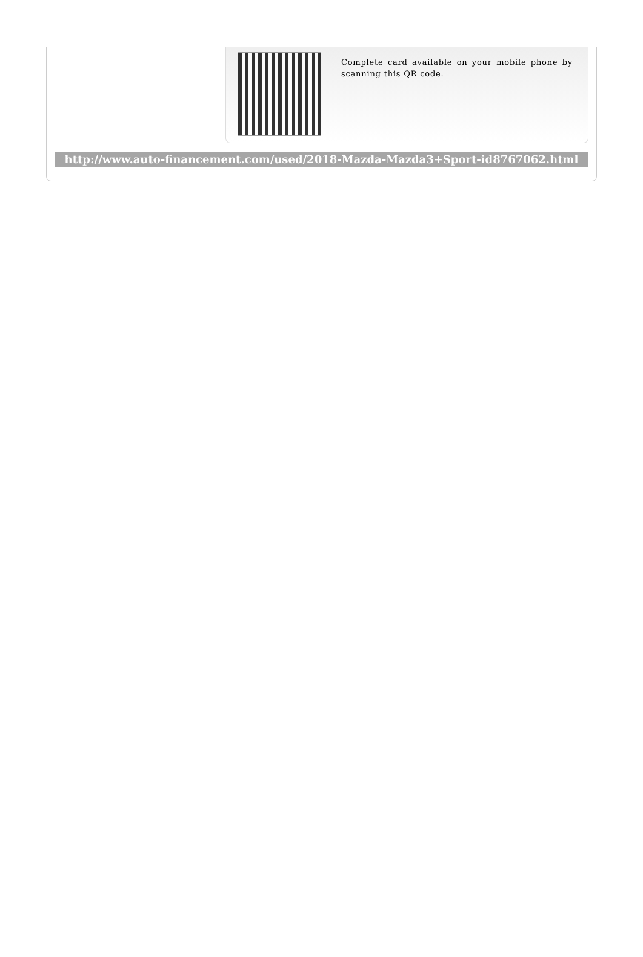Complete card available on your mobile phone by scanning this QR code.
http://www.auto-financement.com/used/2018-Mazda-Mazda3+Sport-id8767062.html